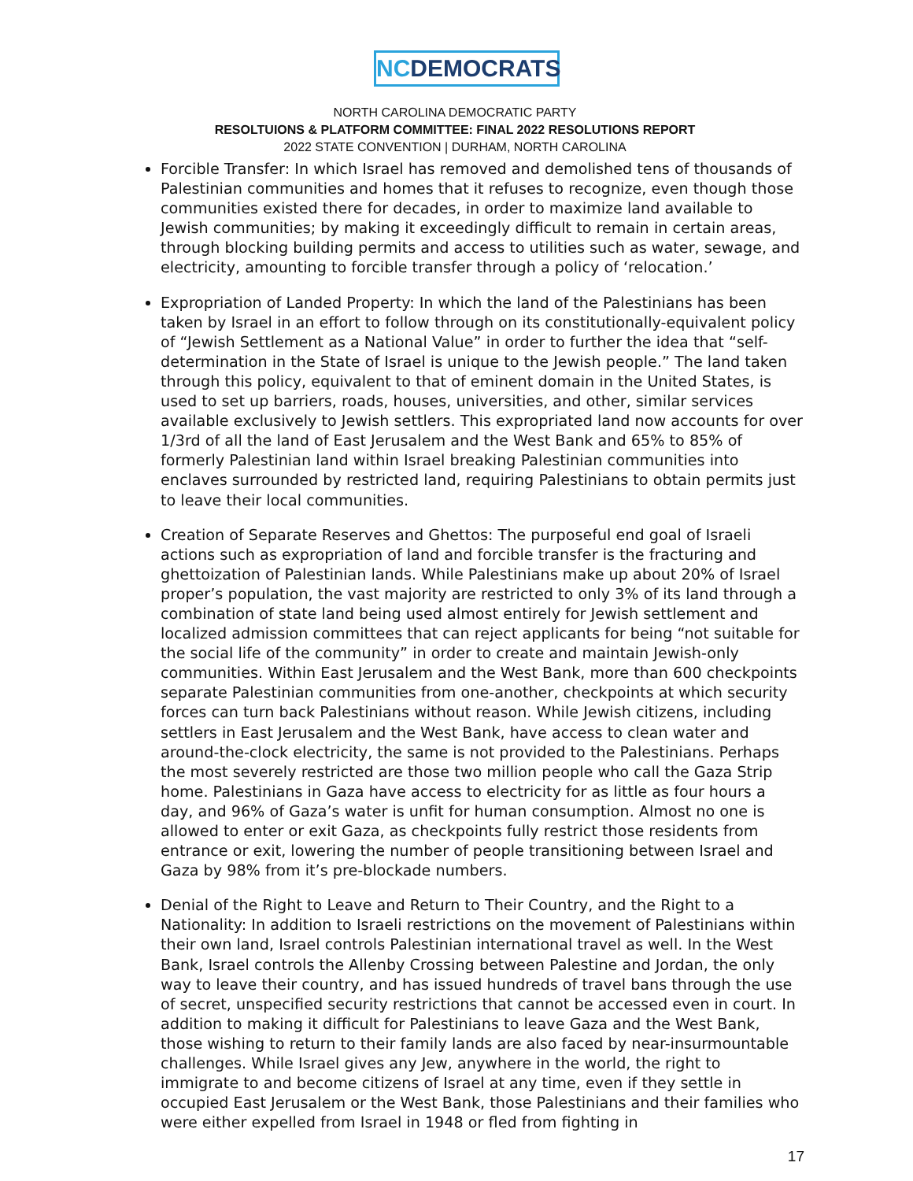NCDEMOCRATS
NORTH CAROLINA DEMOCRATIC PARTY
RESOLTUIONS & PLATFORM COMMITTEE: FINAL 2022 RESOLUTIONS REPORT
2022 STATE CONVENTION | DURHAM, NORTH CAROLINA
Forcible Transfer: In which Israel has removed and demolished tens of thousands of Palestinian communities and homes that it refuses to recognize, even though those communities existed there for decades, in order to maximize land available to Jewish communities; by making it exceedingly difficult to remain in certain areas, through blocking building permits and access to utilities such as water, sewage, and electricity, amounting to forcible transfer through a policy of ‘relocation.’
Expropriation of Landed Property: In which the land of the Palestinians has been taken by Israel in an effort to follow through on its constitutionally-equivalent policy of “Jewish Settlement as a National Value” in order to further the idea that “self-determination in the State of Israel is unique to the Jewish people.” The land taken through this policy, equivalent to that of eminent domain in the United States, is used to set up barriers, roads, houses, universities, and other, similar services available exclusively to Jewish settlers. This expropriated land now accounts for over 1/3rd of all the land of East Jerusalem and the West Bank and 65% to 85% of formerly Palestinian land within Israel breaking Palestinian communities into enclaves surrounded by restricted land, requiring Palestinians to obtain permits just to leave their local communities.
Creation of Separate Reserves and Ghettos: The purposeful end goal of Israeli actions such as expropriation of land and forcible transfer is the fracturing and ghettoization of Palestinian lands. While Palestinians make up about 20% of Israel proper’s population, the vast majority are restricted to only 3% of its land through a combination of state land being used almost entirely for Jewish settlement and localized admission committees that can reject applicants for being “not suitable for the social life of the community” in order to create and maintain Jewish-only communities. Within East Jerusalem and the West Bank, more than 600 checkpoints separate Palestinian communities from one-another, checkpoints at which security forces can turn back Palestinians without reason. While Jewish citizens, including settlers in East Jerusalem and the West Bank, have access to clean water and around-the-clock electricity, the same is not provided to the Palestinians. Perhaps the most severely restricted are those two million people who call the Gaza Strip home. Palestinians in Gaza have access to electricity for as little as four hours a day, and 96% of Gaza’s water is unfit for human consumption. Almost no one is allowed to enter or exit Gaza, as checkpoints fully restrict those residents from entrance or exit, lowering the number of people transitioning between Israel and Gaza by 98% from it’s pre-blockade numbers.
Denial of the Right to Leave and Return to Their Country, and the Right to a Nationality: In addition to Israeli restrictions on the movement of Palestinians within their own land, Israel controls Palestinian international travel as well. In the West Bank, Israel controls the Allenby Crossing between Palestine and Jordan, the only way to leave their country, and has issued hundreds of travel bans through the use of secret, unspecified security restrictions that cannot be accessed even in court. In addition to making it difficult for Palestinians to leave Gaza and the West Bank, those wishing to return to their family lands are also faced by near-insurmountable challenges. While Israel gives any Jew, anywhere in the world, the right to immigrate to and become citizens of Israel at any time, even if they settle in occupied East Jerusalem or the West Bank, those Palestinians and their families who were either expelled from Israel in 1948 or fled from fighting in
17